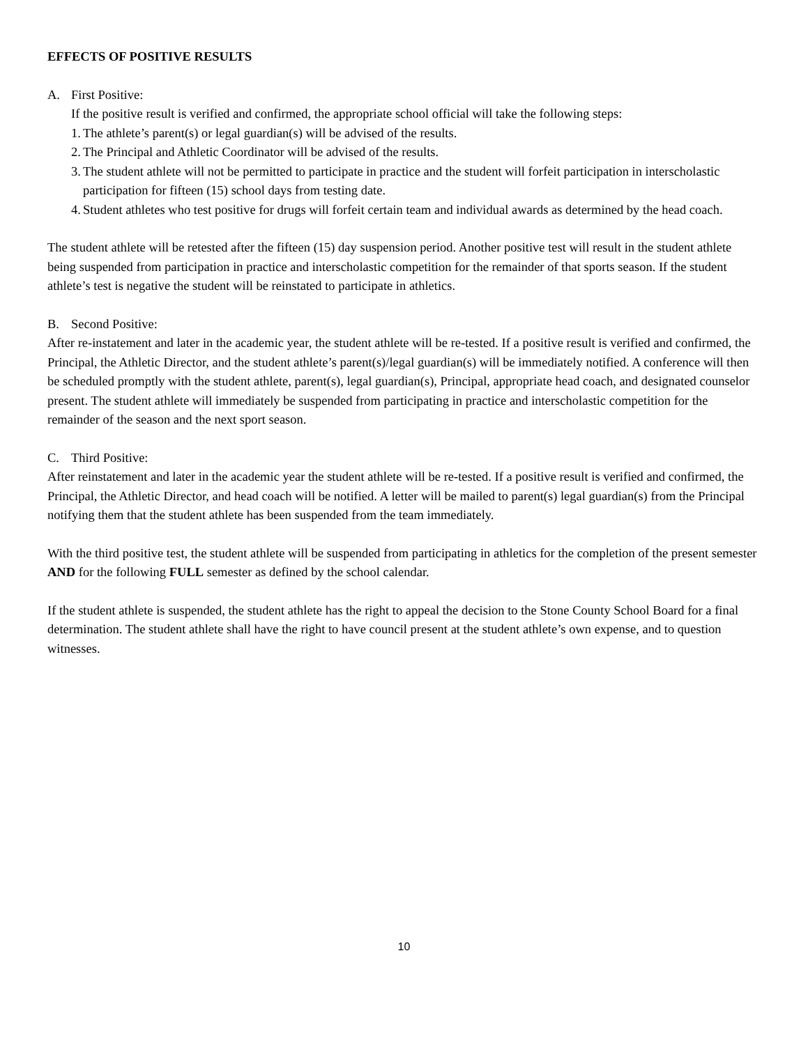EFFECTS OF POSITIVE RESULTS
A. First Positive:
If the positive result is verified and confirmed, the appropriate school official will take the following steps:
1. The athlete’s parent(s) or legal guardian(s) will be advised of the results.
2. The Principal and Athletic Coordinator will be advised of the results.
3. The student athlete will not be permitted to participate in practice and the student will forfeit participation in interscholastic participation for fifteen (15) school days from testing date.
4. Student athletes who test positive for drugs will forfeit certain team and individual awards as determined by the head coach.
The student athlete will be retested after the fifteen (15) day suspension period. Another positive test will result in the student athlete being suspended from participation in practice and interscholastic competition for the remainder of that sports season. If the student athlete’s test is negative the student will be reinstated to participate in athletics.
B. Second Positive:
After re-instatement and later in the academic year, the student athlete will be re-tested. If a positive result is verified and confirmed, the Principal, the Athletic Director, and the student athlete’s parent(s)/legal guardian(s) will be immediately notified. A conference will then be scheduled promptly with the student athlete, parent(s), legal guardian(s), Principal, appropriate head coach, and designated counselor present. The student athlete will immediately be suspended from participating in practice and interscholastic competition for the remainder of the season and the next sport season.
C. Third Positive:
After reinstatement and later in the academic year the student athlete will be re-tested. If a positive result is verified and confirmed, the Principal, the Athletic Director, and head coach will be notified. A letter will be mailed to parent(s) legal guardian(s) from the Principal notifying them that the student athlete has been suspended from the team immediately.
With the third positive test, the student athlete will be suspended from participating in athletics for the completion of the present semester AND for the following FULL semester as defined by the school calendar.
If the student athlete is suspended, the student athlete has the right to appeal the decision to the Stone County School Board for a final determination. The student athlete shall have the right to have council present at the student athlete’s own expense, and to question witnesses.
10